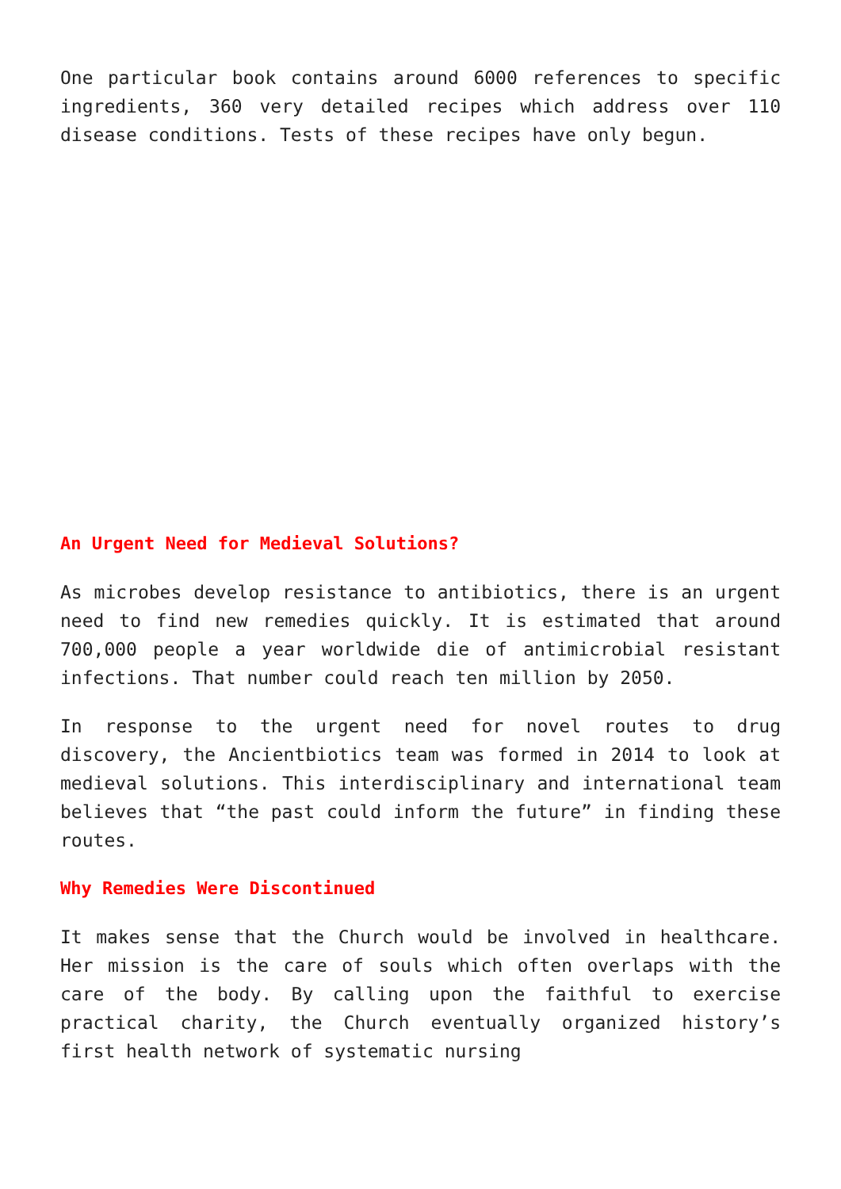One particular book contains around 6000 references to specific ingredients, 360 very detailed recipes which address over 110 disease conditions. Tests of these recipes have only begun.
An Urgent Need for Medieval Solutions?
As microbes develop resistance to antibiotics, there is an urgent need to find new remedies quickly. It is estimated that around 700,000 people a year worldwide die of antimicrobial resistant infections. That number could reach ten million by 2050.
In response to the urgent need for novel routes to drug discovery, the Ancientbiotics team was formed in 2014 to look at medieval solutions. This interdisciplinary and international team believes that “the past could inform the future” in finding these routes.
Why Remedies Were Discontinued
It makes sense that the Church would be involved in healthcare. Her mission is the care of souls which often overlaps with the care of the body. By calling upon the faithful to exercise practical charity, the Church eventually organized history’s first health network of systematic nursing